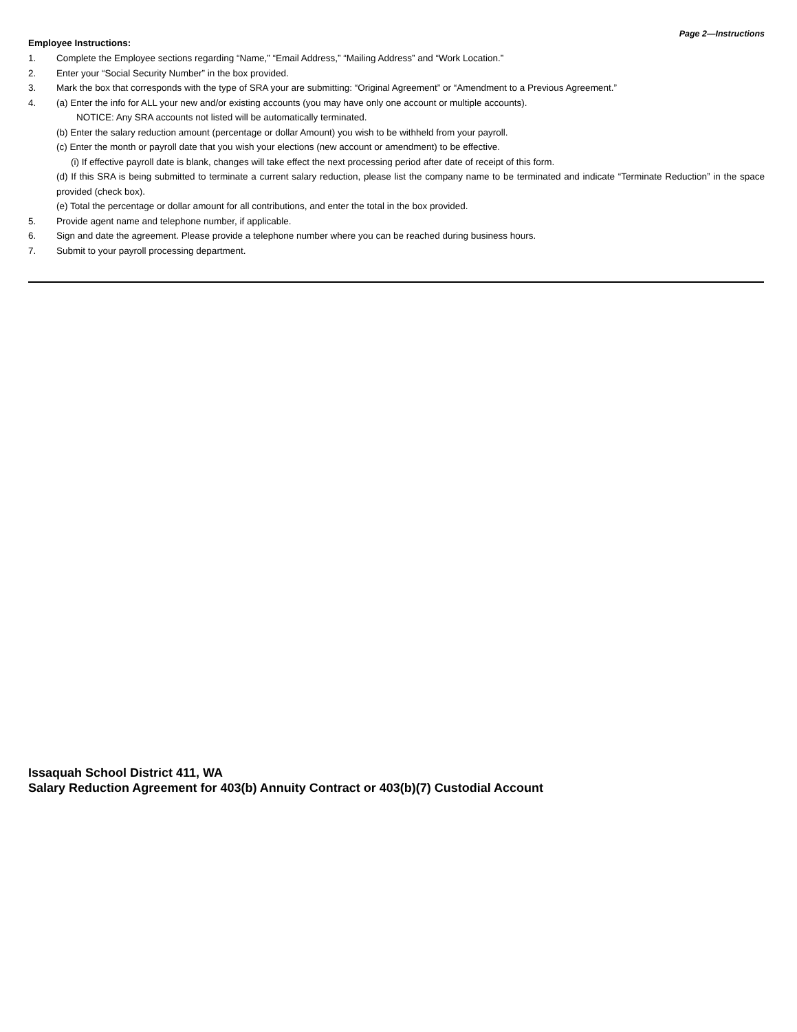Page 2—Instructions
Employee Instructions:
1. Complete the Employee sections regarding “Name,” “Email Address,” “Mailing Address” and “Work Location.”
2. Enter your “Social Security Number” in the box provided.
3. Mark the box that corresponds with the type of SRA your are submitting: “Original Agreement” or “Amendment to a Previous Agreement.”
4. (a) Enter the info for ALL your new and/or existing accounts (you may have only one account or multiple accounts).
NOTICE: Any SRA accounts not listed will be automatically terminated.
(b) Enter the salary reduction amount (percentage or dollar Amount) you wish to be withheld from your payroll.
(c) Enter the month or payroll date that you wish your elections (new account or amendment) to be effective.
(i) If effective payroll date is blank, changes will take effect the next processing period after date of receipt of this form.
(d) If this SRA is being submitted to terminate a current salary reduction, please list the company name to be terminated and indicate “Terminate Reduction” in the space provided (check box).
(e) Total the percentage or dollar amount for all contributions, and enter the total in the box provided.
5. Provide agent name and telephone number, if applicable.
6. Sign and date the agreement. Please provide a telephone number where you can be reached during business hours.
7. Submit to your payroll processing department.
Issaquah School District 411, WA
Salary Reduction Agreement for 403(b) Annuity Contract or 403(b)(7) Custodial Account